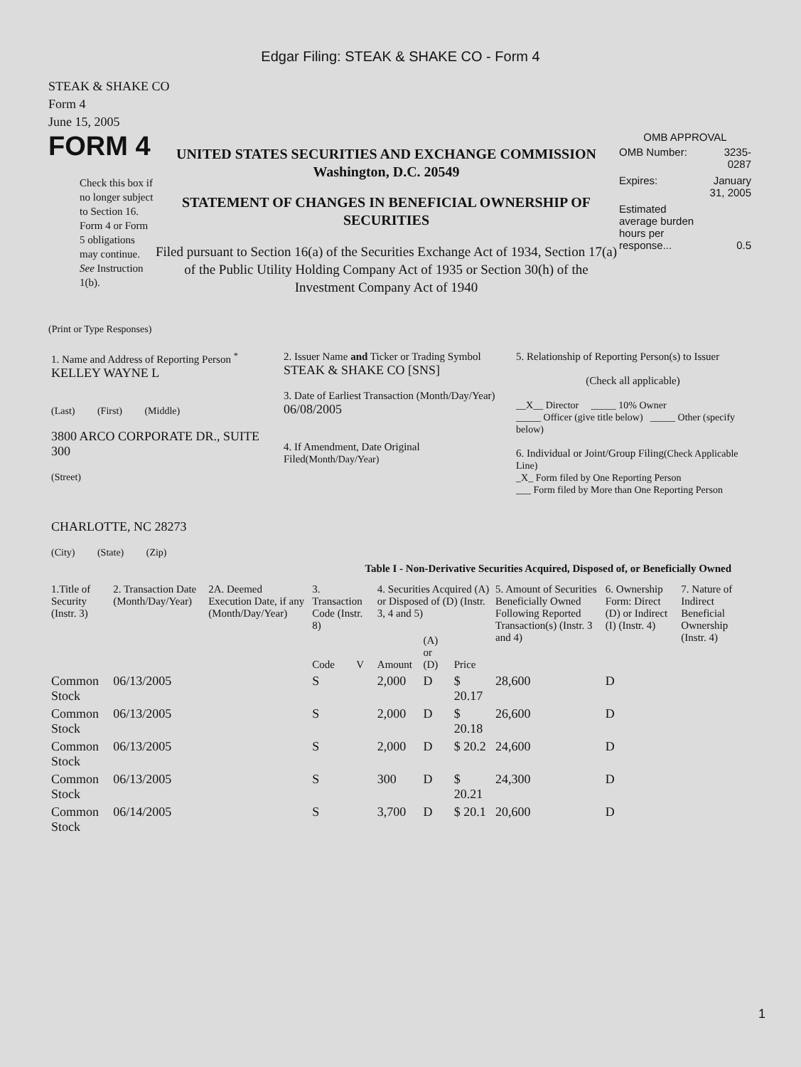Edgar Filing: STEAK & SHAKE CO - Form 4
STEAK & SHAKE CO
Form 4
June 15, 2005
FORM 4
Check this box if no longer subject to Section 16. Form 4 or Form 5 obligations may continue. See Instruction 1(b).
UNITED STATES SECURITIES AND EXCHANGE COMMISSION
Washington, D.C. 20549
STATEMENT OF CHANGES IN BENEFICIAL OWNERSHIP OF SECURITIES
Filed pursuant to Section 16(a) of the Securities Exchange Act of 1934, Section 17(a) of the Public Utility Holding Company Act of 1935 or Section 30(h) of the Investment Company Act of 1940
OMB APPROVAL
| OMB Number: | 3235-0287 |
| Expires: | January 31, 2005 |
| Estimated average burden hours per response... | 0.5 |
(Print or Type Responses)
| 1. Name and Address of Reporting Person <sup>*</sup> KELLEY WAYNE L (Last) (First) (Middle) 3800 ARCO CORPORATE DR., SUITE 300 (Street) CHARLOTTE, NC 28273 (City) (State) (Zip) | 2. Issuer Name and Ticker or Trading Symbol STEAK & SHAKE CO [SNS] 3. Date of Earliest Transaction (Month/Day/Year) 06/08/2005 4. If Amendment, Date Original Filed (Month/Day/Year) | 5. Relationship of Reporting Person(s) to Issuer (Check all applicable) __X__ Director _____ 10% Owner _____ Officer (give title below) _____ Other (specify below) 6. Individual or Joint/Group Filing (Check Applicable Line) _X_ Form filed by One Reporting Person ___ Form filed by More than One Reporting Person |
Table I - Non-Derivative Securities Acquired, Disposed of, or Beneficially Owned
| 1.Title of Security (Instr. 3) | 2. Transaction Date (Month/Day/Year) | 2A. Deemed Execution Date, if any (Month/Day/Year) | 3. Transaction Code (Instr. 8) | | 4. Securities Acquired (A) or Disposed of (D) (Instr. 3, 4 and 5) | | | 5. Amount of Securities Beneficially Owned Following Reported Transaction(s) (Instr. 3 and 4) | 6. Ownership Form: Direct (D) or Indirect (I) (Instr. 4) | 7. Nature of Indirect Beneficial Ownership (Instr. 4) |
| --- | --- | --- | --- | --- | --- | --- | --- | --- | --- | --- |
| | | | Code | V | Amount | (A) or (D) | Price | | | |
| Common Stock | 06/13/2005 | | S | | 2,000 | D | $ 20.17 | 28,600 | D | |
| Common Stock | 06/13/2005 | | S | | 2,000 | D | $ 20.18 | 26,600 | D | |
| Common Stock | 06/13/2005 | | S | | 2,000 | D | $ 20.2 | 24,600 | D | |
| Common Stock | 06/13/2005 | | S | | 300 | D | $ 20.21 | 24,300 | D | |
| Common Stock | 06/14/2005 | | S | | 3,700 | D | $ 20.1 | 20,600 | D | |
1